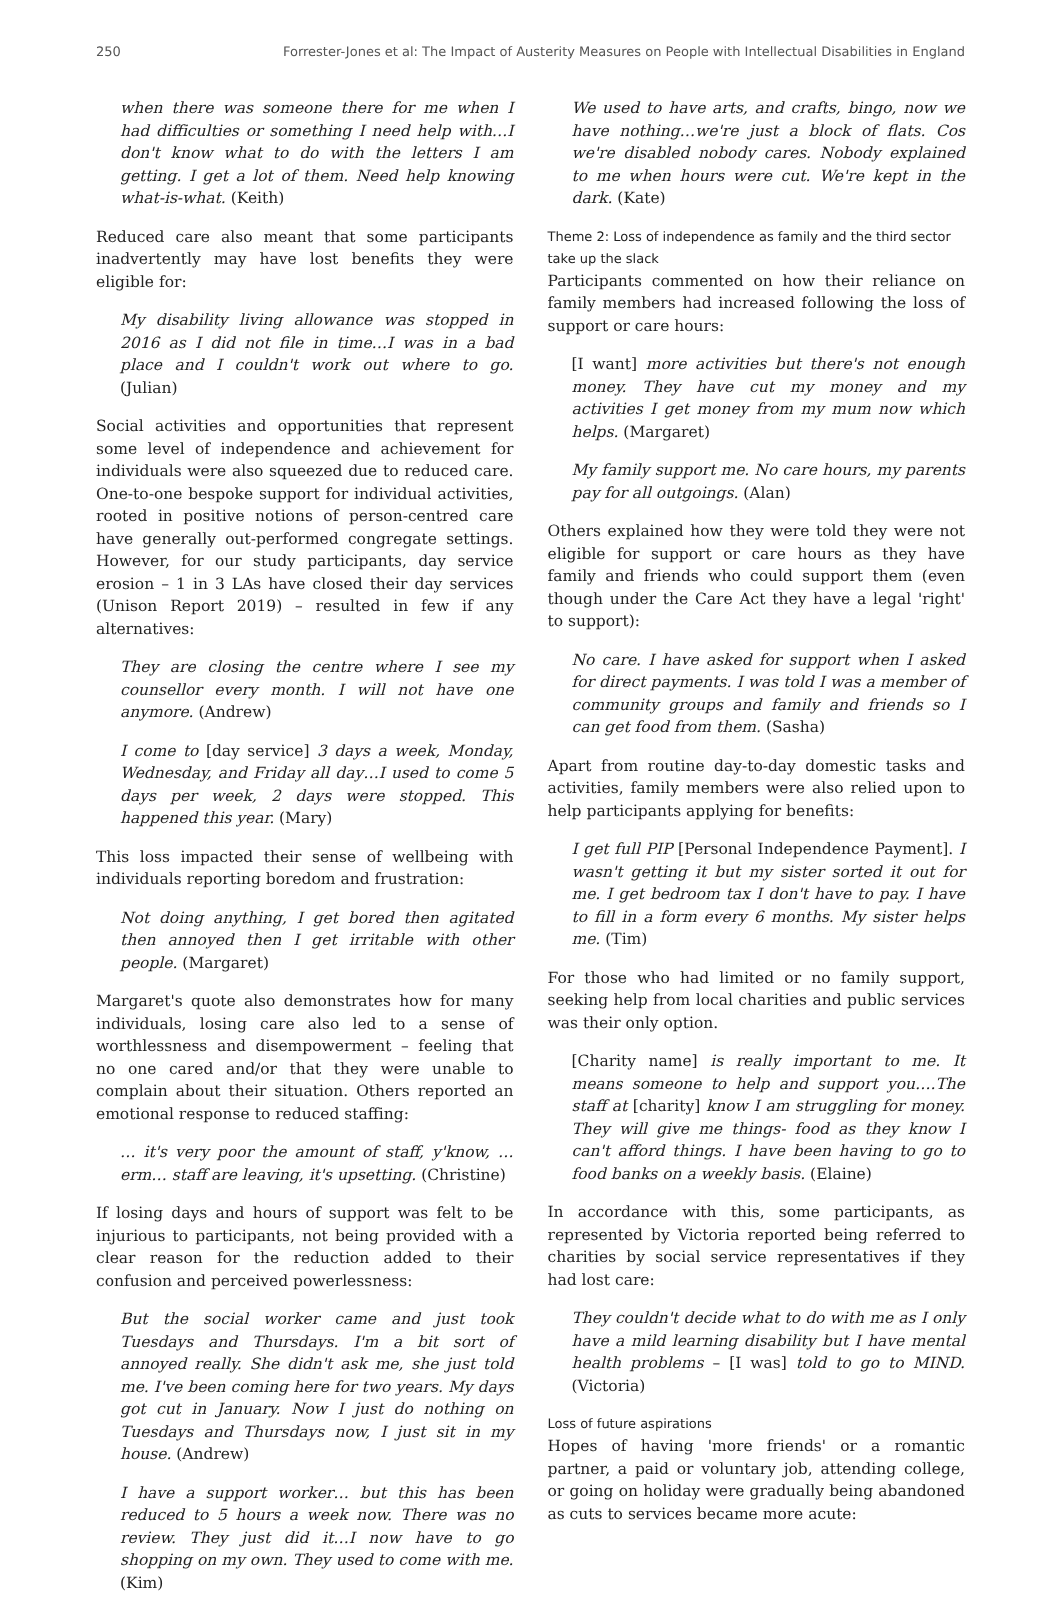250 Forrester-Jones et al: The Impact of Austerity Measures on People with Intellectual Disabilities in England
when there was someone there for me when I had difficulties or something I need help with…I don't know what to do with the letters I am getting. I get a lot of them. Need help knowing what-is-what. (Keith)
Reduced care also meant that some participants inadvertently may have lost benefits they were eligible for:
My disability living allowance was stopped in 2016 as I did not file in time…I was in a bad place and I couldn't work out where to go. (Julian)
Social activities and opportunities that represent some level of independence and achievement for individuals were also squeezed due to reduced care. One-to-one bespoke support for individual activities, rooted in positive notions of person-centred care have generally out-performed congregate settings. However, for our study participants, day service erosion – 1 in 3 LAs have closed their day services (Unison Report 2019) – resulted in few if any alternatives:
They are closing the centre where I see my counsellor every month. I will not have one anymore. (Andrew)
I come to [day service] 3 days a week, Monday, Wednesday, and Friday all day…I used to come 5 days per week, 2 days were stopped. This happened this year. (Mary)
This loss impacted their sense of wellbeing with individuals reporting boredom and frustration:
Not doing anything, I get bored then agitated then annoyed then I get irritable with other people. (Margaret)
Margaret's quote also demonstrates how for many individuals, losing care also led to a sense of worthlessness and disempowerment – feeling that no one cared and/or that they were unable to complain about their situation. Others reported an emotional response to reduced staffing:
… it's very poor the amount of staff, y'know, …erm… staff are leaving, it's upsetting. (Christine)
If losing days and hours of support was felt to be injurious to participants, not being provided with a clear reason for the reduction added to their confusion and perceived powerlessness:
But the social worker came and just took Tuesdays and Thursdays. I'm a bit sort of annoyed really. She didn't ask me, she just told me. I've been coming here for two years. My days got cut in January. Now I just do nothing on Tuesdays and Thursdays now, I just sit in my house. (Andrew)
I have a support worker… but this has been reduced to 5 hours a week now. There was no review. They just did it…I now have to go shopping on my own. They used to come with me. (Kim)
We used to have arts, and crafts, bingo, now we have nothing…we're just a block of flats. Cos we're disabled nobody cares. Nobody explained to me when hours were cut. We're kept in the dark. (Kate)
Theme 2: Loss of independence as family and the third sector take up the slack
Participants commented on how their reliance on family members had increased following the loss of support or care hours:
[I want] more activities but there's not enough money. They have cut my money and my activities I get money from my mum now which helps. (Margaret)
My family support me. No care hours, my parents pay for all outgoings. (Alan)
Others explained how they were told they were not eligible for support or care hours as they have family and friends who could support them (even though under the Care Act they have a legal 'right' to support):
No care. I have asked for support when I asked for direct payments. I was told I was a member of community groups and family and friends so I can get food from them. (Sasha)
Apart from routine day-to-day domestic tasks and activities, family members were also relied upon to help participants applying for benefits:
I get full PIP [Personal Independence Payment]. I wasn't getting it but my sister sorted it out for me. I get bedroom tax I don't have to pay. I have to fill in a form every 6 months. My sister helps me. (Tim)
For those who had limited or no family support, seeking help from local charities and public services was their only option.
[Charity name] is really important to me. It means someone to help and support you….The staff at [charity] know I am struggling for money. They will give me things- food as they know I can't afford things. I have been having to go to food banks on a weekly basis. (Elaine)
In accordance with this, some participants, as represented by Victoria reported being referred to charities by social service representatives if they had lost care:
They couldn't decide what to do with me as I only have a mild learning disability but I have mental health problems – [I was] told to go to MIND. (Victoria)
Loss of future aspirations
Hopes of having 'more friends' or a romantic partner, a paid or voluntary job, attending college, or going on holiday were gradually being abandoned as cuts to services became more acute: